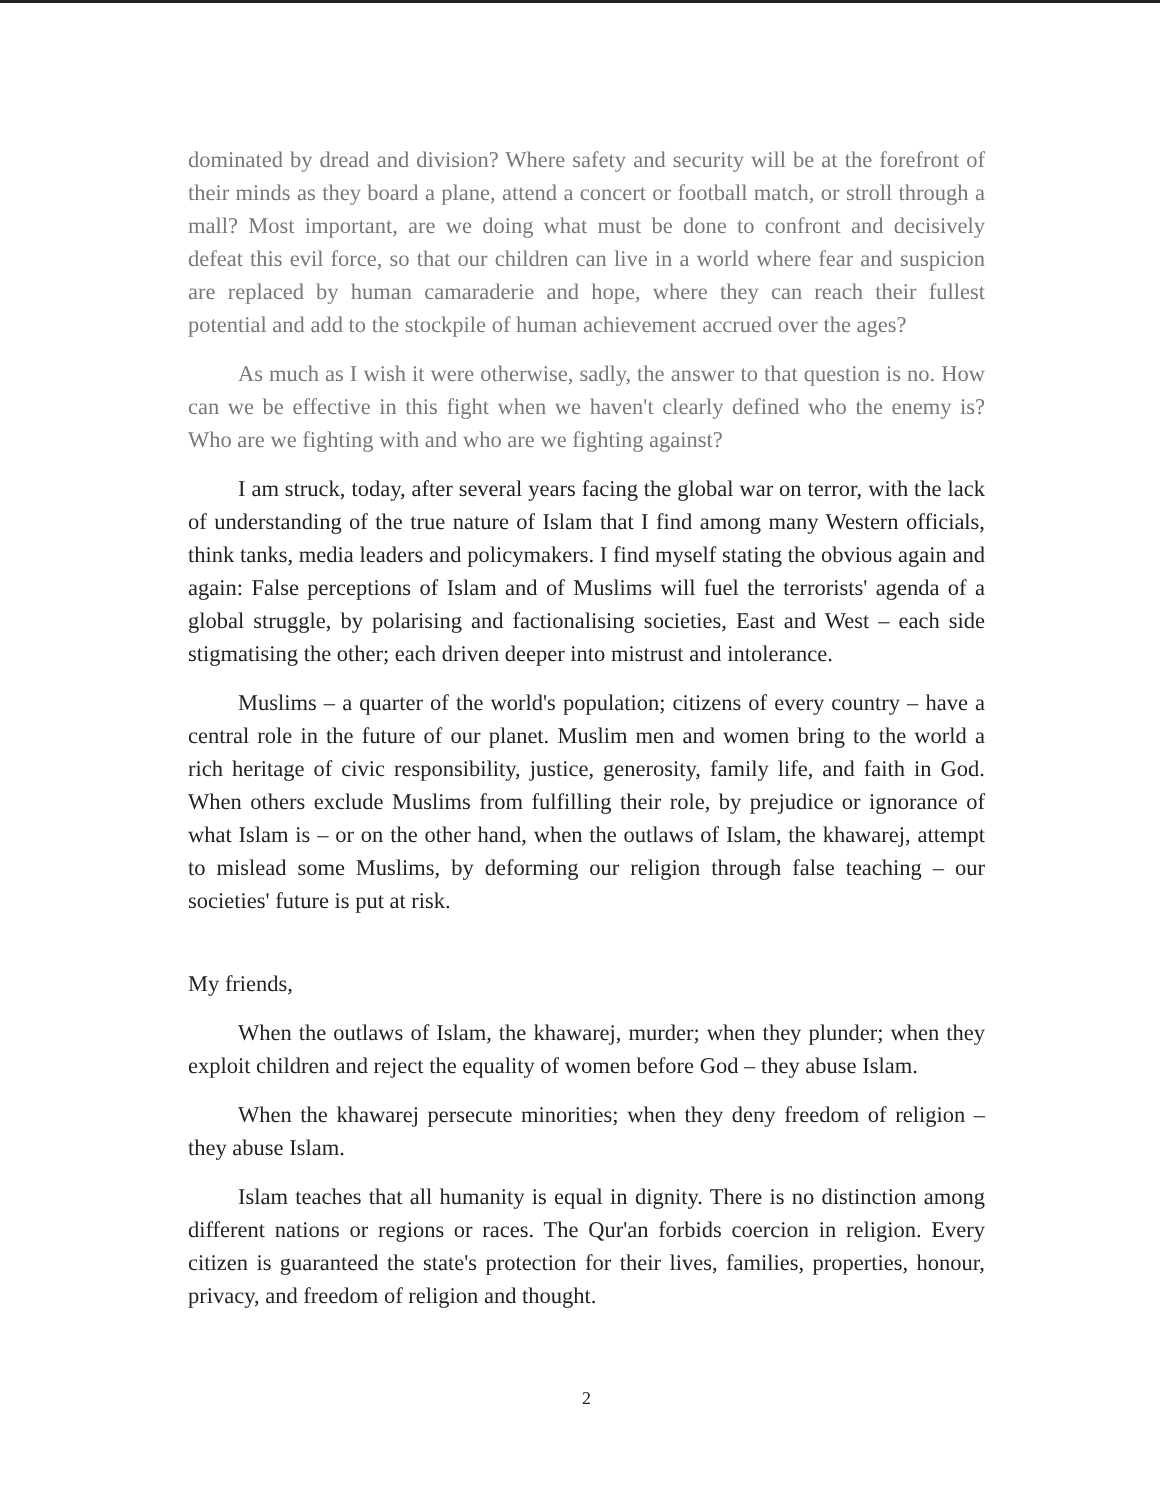dominated by dread and division? Where safety and security will be at the forefront of their minds as they board a plane, attend a concert or football match, or stroll through a mall? Most important, are we doing what must be done to confront and decisively defeat this evil force, so that our children can live in a world where fear and suspicion are replaced by human camaraderie and hope, where they can reach their fullest potential and add to the stockpile of human achievement accrued over the ages?
As much as I wish it were otherwise, sadly, the answer to that question is no. How can we be effective in this fight when we haven't clearly defined who the enemy is? Who are we fighting with and who are we fighting against?
I am struck, today, after several years facing the global war on terror, with the lack of understanding of the true nature of Islam that I find among many Western officials, think tanks, media leaders and policymakers. I find myself stating the obvious again and again: False perceptions of Islam and of Muslims will fuel the terrorists' agenda of a global struggle, by polarising and factionalising societies, East and West – each side stigmatising the other; each driven deeper into mistrust and intolerance.
Muslims – a quarter of the world's population; citizens of every country – have a central role in the future of our planet. Muslim men and women bring to the world a rich heritage of civic responsibility, justice, generosity, family life, and faith in God. When others exclude Muslims from fulfilling their role, by prejudice or ignorance of what Islam is – or on the other hand, when the outlaws of Islam, the khawarej, attempt to mislead some Muslims, by deforming our religion through false teaching – our societies' future is put at risk.
My friends,
When the outlaws of Islam, the khawarej, murder; when they plunder; when they exploit children and reject the equality of women before God – they abuse Islam.
When the khawarej persecute minorities; when they deny freedom of religion – they abuse Islam.
Islam teaches that all humanity is equal in dignity. There is no distinction among different nations or regions or races. The Qur'an forbids coercion in religion. Every citizen is guaranteed the state's protection for their lives, families, properties, honour, privacy, and freedom of religion and thought.
2